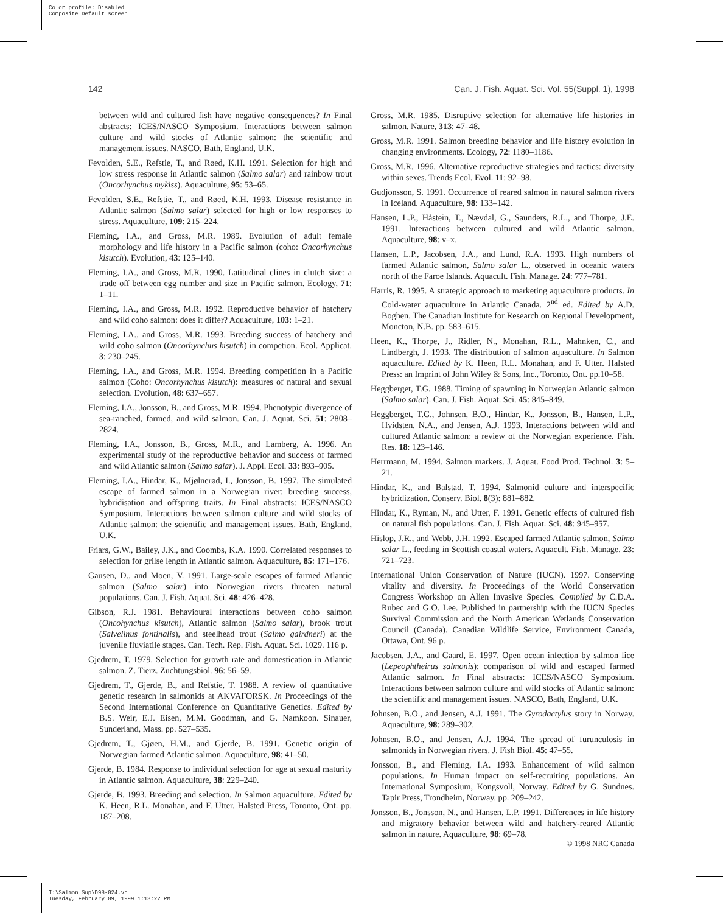Color profile: Disabled
Composite Default screen
142 Can. J. Fish. Aquat. Sci. Vol. 55(Suppl. 1), 1998
between wild and cultured fish have negative consequences? In Final abstracts: ICES/NASCO Symposium. Interactions between salmon culture and wild stocks of Atlantic salmon: the scientific and management issues. NASCO, Bath, England, U.K.
Fevolden, S.E., Refstie, T., and Røed, K.H. 1991. Selection for high and low stress response in Atlantic salmon (Salmo salar) and rainbow trout (Oncorhynchus mykiss). Aquaculture, 95: 53–65.
Fevolden, S.E., Refstie, T., and Røed, K.H. 1993. Disease resistance in Atlantic salmon (Salmo salar) selected for high or low responses to stress. Aquaculture, 109: 215–224.
Fleming, I.A., and Gross, M.R. 1989. Evolution of adult female morphology and life history in a Pacific salmon (coho: Oncorhynchus kisutch). Evolution, 43: 125–140.
Fleming, I.A., and Gross, M.R. 1990. Latitudinal clines in clutch size: a trade off between egg number and size in Pacific salmon. Ecology, 71: 1–11.
Fleming, I.A., and Gross, M.R. 1992. Reproductive behavior of hatchery and wild coho salmon: does it differ? Aquaculture, 103: 1–21.
Fleming, I.A., and Gross, M.R. 1993. Breeding success of hatchery and wild coho salmon (Oncorhynchus kisutch) in competion. Ecol. Applicat. 3: 230–245.
Fleming, I.A., and Gross, M.R. 1994. Breeding competition in a Pacific salmon (Coho: Oncorhynchus kisutch): measures of natural and sexual selection. Evolution, 48: 637–657.
Fleming, I.A., Jonsson, B., and Gross, M.R. 1994. Phenotypic divergence of sea-ranched, farmed, and wild salmon. Can. J. Aquat. Sci. 51: 2808–2824.
Fleming, I.A., Jonsson, B., Gross, M.R., and Lamberg, A. 1996. An experimental study of the reproductive behavior and success of farmed and wild Atlantic salmon (Salmo salar). J. Appl. Ecol. 33: 893–905.
Fleming, I.A., Hindar, K., Mjølnerød, I., Jonsson, B. 1997. The simulated escape of farmed salmon in a Norwegian river: breeding success, hybridisation and offspring traits. In Final abstracts: ICES/NASCO Symposium. Interactions between salmon culture and wild stocks of Atlantic salmon: the scientific and management issues. Bath, England, U.K.
Friars, G.W., Bailey, J.K., and Coombs, K.A. 1990. Correlated responses to selection for grilse length in Atlantic salmon. Aquaculture, 85: 171–176.
Gausen, D., and Moen, V. 1991. Large-scale escapes of farmed Atlantic salmon (Salmo salar) into Norwegian rivers threaten natural populations. Can. J. Fish. Aquat. Sci. 48: 426–428.
Gibson, R.J. 1981. Behavioural interactions between coho salmon (Oncohynchus kisutch), Atlantic salmon (Salmo salar), brook trout (Salvelinus fontinalis), and steelhead trout (Salmo gairdneri) at the juvenile fluviatile stages. Can. Tech. Rep. Fish. Aquat. Sci. 1029. 116 p.
Gjedrem, T. 1979. Selection for growth rate and domestication in Atlantic salmon. Z. Tierz. Zuchtungsbiol. 96: 56–59.
Gjedrem, T., Gjerde, B., and Refstie, T. 1988. A review of quantitative genetic research in salmonids at AKVAFORSK. In Proceedings of the Second International Conference on Quantitative Genetics. Edited by B.S. Weir, E.J. Eisen, M.M. Goodman, and G. Namkoon. Sinauer, Sunderland, Mass. pp. 527–535.
Gjedrem, T., Gjøen, H.M., and Gjerde, B. 1991. Genetic origin of Norwegian farmed Atlantic salmon. Aquaculture, 98: 41–50.
Gjerde, B. 1984. Response to individual selection for age at sexual maturity in Atlantic salmon. Aquaculture, 38: 229–240.
Gjerde, B. 1993. Breeding and selection. In Salmon aquaculture. Edited by K. Heen, R.L. Monahan, and F. Utter. Halsted Press, Toronto, Ont. pp. 187–208.
Gross, M.R. 1985. Disruptive selection for alternative life histories in salmon. Nature, 313: 47–48.
Gross, M.R. 1991. Salmon breeding behavior and life history evolution in changing environments. Ecology, 72: 1180–1186.
Gross, M.R. 1996. Alternative reproductive strategies and tactics: diversity within sexes. Trends Ecol. Evol. 11: 92–98.
Gudjonsson, S. 1991. Occurrence of reared salmon in natural salmon rivers in Iceland. Aquaculture, 98: 133–142.
Hansen, L.P., Håstein, T., Nævdal, G., Saunders, R.L., and Thorpe, J.E. 1991. Interactions between cultured and wild Atlantic salmon. Aquaculture, 98: v–x.
Hansen, L.P., Jacobsen, J.A., and Lund, R.A. 1993. High numbers of farmed Atlantic salmon, Salmo salar L., observed in oceanic waters north of the Faroe Islands. Aquacult. Fish. Manage. 24: 777–781.
Harris, R. 1995. A strategic approach to marketing aquaculture products. In Cold-water aquaculture in Atlantic Canada. 2<sup>nd</sup> ed. Edited by A.D. Boghen. The Canadian Institute for Research on Regional Development, Moncton, N.B. pp. 583–615.
Heen, K., Thorpe, J., Ridler, N., Monahan, R.L., Mahnken, C., and Lindbergh, J. 1993. The distribution of salmon aquaculture. In Salmon aquaculture. Edited by K. Heen, R.L. Monahan, and F. Utter. Halsted Press: an Imprint of John Wiley & Sons, Inc., Toronto, Ont. pp.10–58.
Heggberget, T.G. 1988. Timing of spawning in Norwegian Atlantic salmon (Salmo salar). Can. J. Fish. Aquat. Sci. 45: 845–849.
Heggberget, T.G., Johnsen, B.O., Hindar, K., Jonsson, B., Hansen, L.P., Hvidsten, N.A., and Jensen, A.J. 1993. Interactions between wild and cultured Atlantic salmon: a review of the Norwegian experience. Fish. Res. 18: 123–146.
Herrmann, M. 1994. Salmon markets. J. Aquat. Food Prod. Technol. 3: 5–21.
Hindar, K., and Balstad, T. 1994. Salmonid culture and interspecific hybridization. Conserv. Biol. 8(3): 881–882.
Hindar, K., Ryman, N., and Utter, F. 1991. Genetic effects of cultured fish on natural fish populations. Can. J. Fish. Aquat. Sci. 48: 945–957.
Hislop, J.R., and Webb, J.H. 1992. Escaped farmed Atlantic salmon, Salmo salar L., feeding in Scottish coastal waters. Aquacult. Fish. Manage. 23: 721–723.
International Union Conservation of Nature (IUCN). 1997. Conserving vitality and diversity. In Proceedings of the World Conservation Congress Workshop on Alien Invasive Species. Compiled by C.D.A. Rubec and G.O. Lee. Published in partnership with the IUCN Species Survival Commission and the North American Wetlands Conservation Council (Canada). Canadian Wildlife Service, Environment Canada, Ottawa, Ont. 96 p.
Jacobsen, J.A., and Gaard, E. 1997. Open ocean infection by salmon lice (Lepeophtheirus salmonis): comparison of wild and escaped farmed Atlantic salmon. In Final abstracts: ICES/NASCO Symposium. Interactions between salmon culture and wild stocks of Atlantic salmon: the scientific and management issues. NASCO, Bath, England, U.K.
Johnsen, B.O., and Jensen, A.J. 1991. The Gyrodactylus story in Norway. Aquaculture, 98: 289–302.
Johnsen, B.O., and Jensen, A.J. 1994. The spread of furunculosis in salmonids in Norwegian rivers. J. Fish Biol. 45: 47–55.
Jonsson, B., and Fleming, I.A. 1993. Enhancement of wild salmon populations. In Human impact on self-recruiting populations. An International Symposium, Kongsvoll, Norway. Edited by G. Sundnes. Tapir Press, Trondheim, Norway. pp. 209–242.
Jonsson, B., Jonsson, N., and Hansen, L.P. 1991. Differences in life history and migratory behavior between wild and hatchery-reared Atlantic salmon in nature. Aquaculture, 98: 69–78.
© 1998 NRC Canada
I:\Salmon Sup\D98-024.vp
Tuesday, February 09, 1999 1:13:22 PM